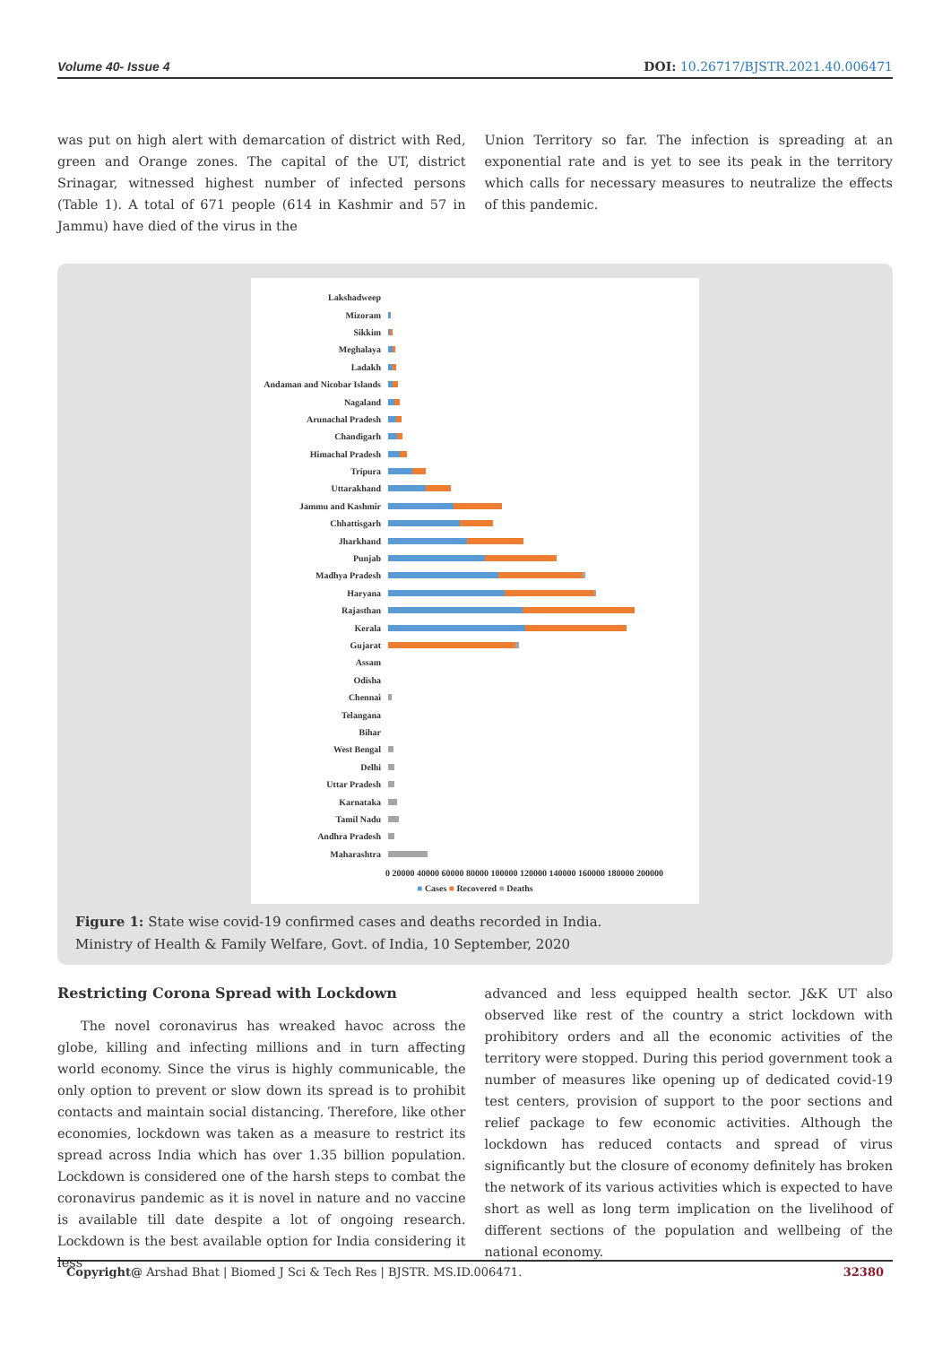Volume 40- Issue 4 DOI: 10.26717/BJSTR.2021.40.006471
was put on high alert with demarcation of district with Red, green and Orange zones. The capital of the UT, district Srinagar, witnessed highest number of infected persons (Table 1). A total of 671 people (614 in Kashmir and 57 in Jammu) have died of the virus in the
Union Territory so far. The infection is spreading at an exponential rate and is yet to see its peak in the territory which calls for necessary measures to neutralize the effects of this pandemic.
Lakshadweep
Mizoram
Sikkim
Meghalaya
Ladakh
Andaman and Nicobar Islands
Nagaland
Arunachal Pradesh
Chandigarh
Himachal Pradesh
Tripura
Uttarakhand
Jammu and Kashmir
Chhattisgarh
Jharkhand
Punjab
Madhya Pradesh
Haryana
Rajasthan
Kerala
Gujarat
Assam
Odisha
Chennai
Telangana
Bihar
West Bengal
Delhi
Uttar Pradesh
Karnataka
Tamil Nadu
Andhra Pradesh
Maharashtra
0 20000 40000 60000 80000 100000 120000 140000 160000 180000 200000
■ Cases ■ Recovered ■ Deaths
Figure 1: State wise covid-19 confirmed cases and deaths recorded in India.
Ministry of Health & Family Welfare, Govt. of India, 10 September, 2020
Restricting Corona Spread with Lockdown
The novel coronavirus has wreaked havoc across the globe, killing and infecting millions and in turn affecting world economy. Since the virus is highly communicable, the only option to prevent or slow down its spread is to prohibit contacts and maintain social distancing. Therefore, like other economies, lockdown was taken as a measure to restrict its spread across India which has over 1.35 billion population. Lockdown is considered one of the harsh steps to combat the coronavirus pandemic as it is novel in nature and no vaccine is available till date despite a lot of ongoing research. Lockdown is the best available option for India considering it less
advanced and less equipped health sector. J&K UT also observed like rest of the country a strict lockdown with prohibitory orders and all the economic activities of the territory were stopped. During this period government took a number of measures like opening up of dedicated covid-19 test centers, provision of support to the poor sections and relief package to few economic activities. Although the lockdown has reduced contacts and spread of virus significantly but the closure of economy definitely has broken the network of its various activities which is expected to have short as well as long term implication on the livelihood of different sections of the population and wellbeing of the national economy.
Copyright@ Arshad Bhat | Biomed J Sci & Tech Res | BJSTR. MS.ID.006471. 32380